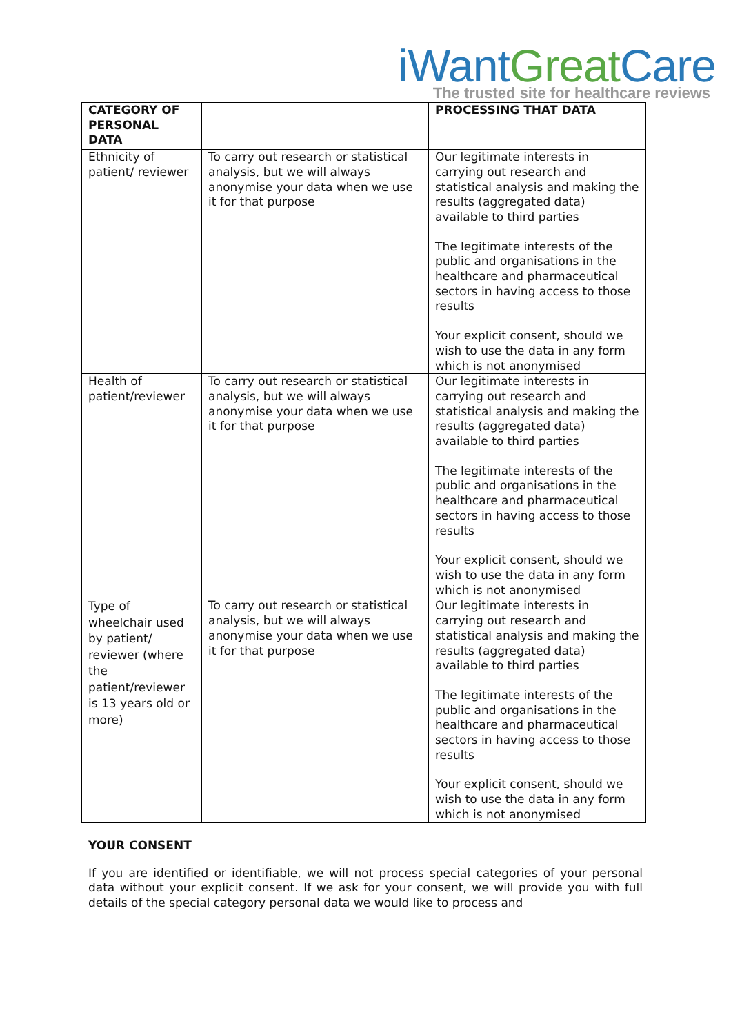iWant Great Care
The trusted site for healthcare reviews
| CATEGORY OF PERSONAL DATA | | PROCESSING THAT DATA |
| --- | --- | --- |
| Ethnicity of patient/ reviewer | To carry out research or statistical analysis, but we will always anonymise your data when we use it for that purpose | Our legitimate interests in carrying out research and statistical analysis and making the results (aggregated data) available to third parties The legitimate interests of the public and organisations in the healthcare and pharmaceutical sectors in having access to those results Your explicit consent, should we wish to use the data in any form which is not anonymised |
| Health of patient/reviewer | To carry out research or statistical analysis, but we will always anonymise your data when we use it for that purpose | Our legitimate interests in carrying out research and statistical analysis and making the results (aggregated data) available to third parties The legitimate interests of the public and organisations in the healthcare and pharmaceutical sectors in having access to those results Your explicit consent, should we wish to use the data in any form which is not anonymised |
| Type of wheelchair used by patient/ reviewer (where the patient/reviewer is 13 years old or more) | To carry out research or statistical analysis, but we will always anonymise your data when we use it for that purpose | Our legitimate interests in carrying out research and statistical analysis and making the results (aggregated data) available to third parties The legitimate interests of the public and organisations in the healthcare and pharmaceutical sectors in having access to those results Your explicit consent, should we wish to use the data in any form which is not anonymised |
YOUR CONSENT
If you are identified or identifiable, we will not process special categories of your personal data without your explicit consent. If we ask for your consent, we will provide you with full details of the special category personal data we would like to process and